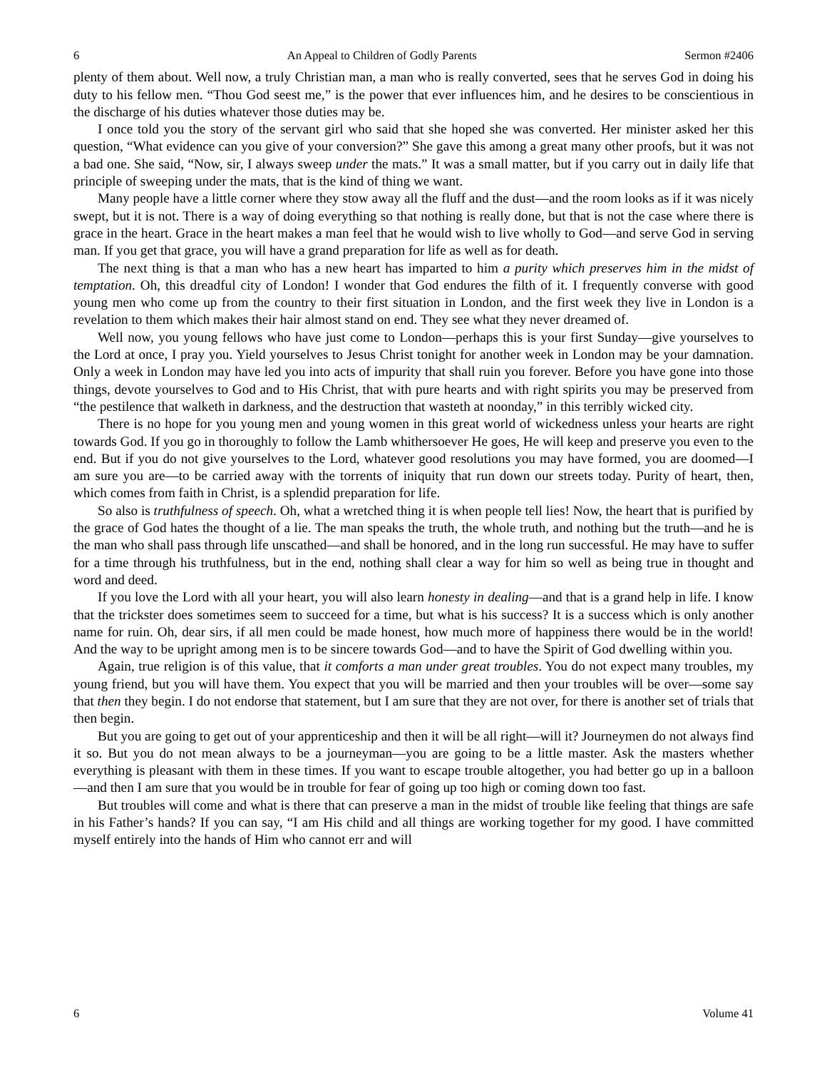6 An Appeal to Children of Godly Parents Sermon #2406
plenty of them about. Well now, a truly Christian man, a man who is really converted, sees that he serves God in doing his duty to his fellow men. “Thou God seest me,” is the power that ever influences him, and he desires to be conscientious in the discharge of his duties whatever those duties may be.
I once told you the story of the servant girl who said that she hoped she was converted. Her minister asked her this question, “What evidence can you give of your conversion?” She gave this among a great many other proofs, but it was not a bad one. She said, “Now, sir, I always sweep under the mats.” It was a small matter, but if you carry out in daily life that principle of sweeping under the mats, that is the kind of thing we want.
Many people have a little corner where they stow away all the fluff and the dust—and the room looks as if it was nicely swept, but it is not. There is a way of doing everything so that nothing is really done, but that is not the case where there is grace in the heart. Grace in the heart makes a man feel that he would wish to live wholly to God—and serve God in serving man. If you get that grace, you will have a grand preparation for life as well as for death.
The next thing is that a man who has a new heart has imparted to him a purity which preserves him in the midst of temptation. Oh, this dreadful city of London! I wonder that God endures the filth of it. I frequently converse with good young men who come up from the country to their first situation in London, and the first week they live in London is a revelation to them which makes their hair almost stand on end. They see what they never dreamed of.
Well now, you young fellows who have just come to London—perhaps this is your first Sunday—give yourselves to the Lord at once, I pray you. Yield yourselves to Jesus Christ tonight for another week in London may be your damnation. Only a week in London may have led you into acts of impurity that shall ruin you forever. Before you have gone into those things, devote yourselves to God and to His Christ, that with pure hearts and with right spirits you may be preserved from “the pestilence that walketh in darkness, and the destruction that wasteth at noonday,” in this terribly wicked city.
There is no hope for you young men and young women in this great world of wickedness unless your hearts are right towards God. If you go in thoroughly to follow the Lamb whithersoever He goes, He will keep and preserve you even to the end. But if you do not give yourselves to the Lord, whatever good resolutions you may have formed, you are doomed—I am sure you are—to be carried away with the torrents of iniquity that run down our streets today. Purity of heart, then, which comes from faith in Christ, is a splendid preparation for life.
So also is truthfulness of speech. Oh, what a wretched thing it is when people tell lies! Now, the heart that is purified by the grace of God hates the thought of a lie. The man speaks the truth, the whole truth, and nothing but the truth—and he is the man who shall pass through life unscathed—and shall be honored, and in the long run successful. He may have to suffer for a time through his truthfulness, but in the end, nothing shall clear a way for him so well as being true in thought and word and deed.
If you love the Lord with all your heart, you will also learn honesty in dealing—and that is a grand help in life. I know that the trickster does sometimes seem to succeed for a time, but what is his success? It is a success which is only another name for ruin. Oh, dear sirs, if all men could be made honest, how much more of happiness there would be in the world! And the way to be upright among men is to be sincere towards God—and to have the Spirit of God dwelling within you.
Again, true religion is of this value, that it comforts a man under great troubles. You do not expect many troubles, my young friend, but you will have them. You expect that you will be married and then your troubles will be over—some say that then they begin. I do not endorse that statement, but I am sure that they are not over, for there is another set of trials that then begin.
But you are going to get out of your apprenticeship and then it will be all right—will it? Journeymen do not always find it so. But you do not mean always to be a journeyman—you are going to be a little master. Ask the masters whether everything is pleasant with them in these times. If you want to escape trouble altogether, you had better go up in a balloon—and then I am sure that you would be in trouble for fear of going up too high or coming down too fast.
But troubles will come and what is there that can preserve a man in the midst of trouble like feeling that things are safe in his Father’s hands? If you can say, “I am His child and all things are working together for my good. I have committed myself entirely into the hands of Him who cannot err and will
6 Volume 41